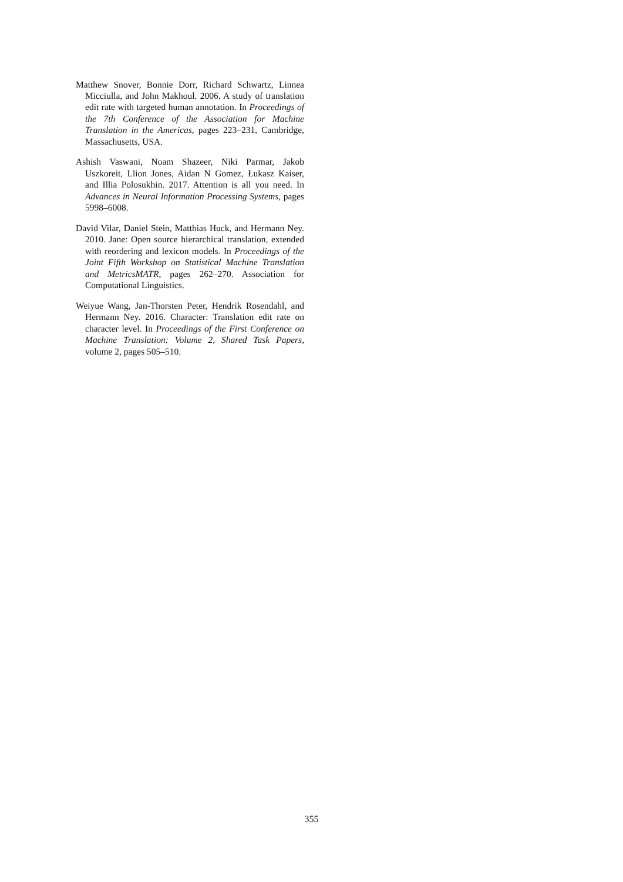Matthew Snover, Bonnie Dorr, Richard Schwartz, Linnea Micciulla, and John Makhoul. 2006. A study of translation edit rate with targeted human annotation. In Proceedings of the 7th Conference of the Association for Machine Translation in the Americas, pages 223–231, Cambridge, Massachusetts, USA.
Ashish Vaswani, Noam Shazeer, Niki Parmar, Jakob Uszkoreit, Llion Jones, Aidan N Gomez, Łukasz Kaiser, and Illia Polosukhin. 2017. Attention is all you need. In Advances in Neural Information Processing Systems, pages 5998–6008.
David Vilar, Daniel Stein, Matthias Huck, and Hermann Ney. 2010. Jane: Open source hierarchical translation, extended with reordering and lexicon models. In Proceedings of the Joint Fifth Workshop on Statistical Machine Translation and MetricsMATR, pages 262–270. Association for Computational Linguistics.
Weiyue Wang, Jan-Thorsten Peter, Hendrik Rosendahl, and Hermann Ney. 2016. Character: Translation edit rate on character level. In Proceedings of the First Conference on Machine Translation: Volume 2, Shared Task Papers, volume 2, pages 505–510.
355